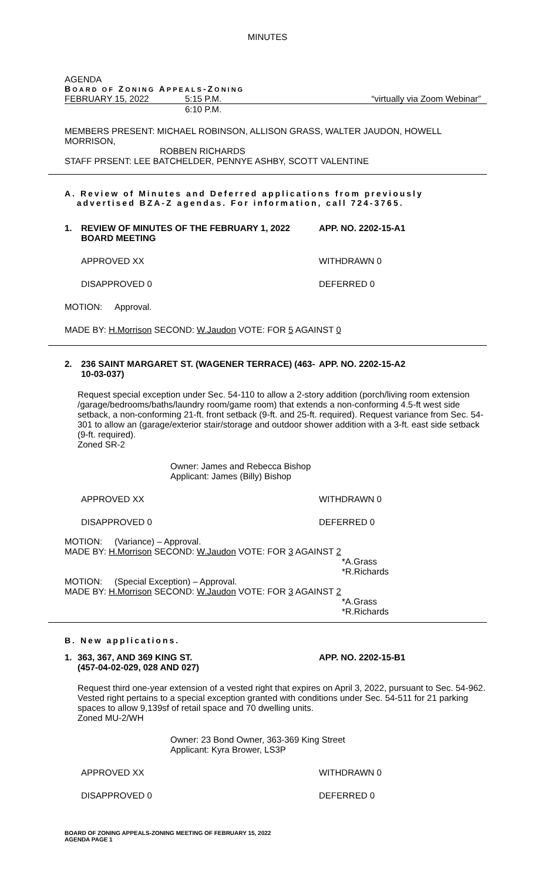MINUTES
AGENDA
BOARD OF ZONING APPEALS-ZONING
FEBRUARY 15, 2022 5:15 P.M. “virtually via Zoom Webinar”
6:10 P.M.
MEMBERS PRESENT: MICHAEL ROBINSON, ALLISON GRASS, WALTER JAUDON, HOWELL MORRISON,
ROBBEN RICHARDS
STAFF PRSENT: LEE BATCHELDER, PENNYE ASHBY, SCOTT VALENTINE
A. Review of Minutes and Deferred applications from previously
advertised BZA-Z agendas. For information, call 724-3765.
1. REVIEW OF MINUTES OF THE FEBRUARY 1, 2022 BOARD MEETING APP. NO. 2202-15-A1
APPROVED XX WITHDRAWN 0
DISAPPROVED 0 DEFERRED 0
MOTION: Approval.
MADE BY: H.Morrison SECOND: W.Jaudon VOTE: FOR 5 AGAINST 0
2. 236 SAINT MARGARET ST. (WAGENER TERRACE) (463-10-03-037) APP. NO. 2202-15-A2
Request special exception under Sec. 54-110 to allow a 2-story addition (porch/living room extension /garage/bedrooms/baths/laundry room/game room) that extends a non-conforming 4.5-ft west side setback, a non-conforming 21-ft. front setback (9-ft. and 25-ft. required). Request variance from Sec. 54-301 to allow an (garage/exterior stair/storage and outdoor shower addition with a 3-ft. east side setback (9-ft. required).
Zoned SR-2
Owner: James and Rebecca Bishop
Applicant: James (Billy) Bishop
APPROVED XX WITHDRAWN 0
DISAPPROVED 0 DEFERRED 0
MOTION: (Variance) – Approval.
MADE BY: H.Morrison SECOND: W.Jaudon VOTE: FOR 3 AGAINST 2
*A.Grass
*R.Richards
MOTION: (Special Exception) – Approval.
MADE BY: H.Morrison SECOND: W.Jaudon VOTE: FOR 3 AGAINST 2
*A.Grass
*R.Richards
B. New applications.
1. 363, 367, AND 369 KING ST.
(457-04-02-029, 028 AND 027) APP. NO. 2202-15-B1
Request third one-year extension of a vested right that expires on April 3, 2022, pursuant to Sec. 54-962. Vested right pertains to a special exception granted with conditions under Sec. 54-511 for 21 parking spaces to allow 9,139sf of retail space and 70 dwelling units.
Zoned MU-2/WH
Owner: 23 Bond Owner, 363-369 King Street
Applicant: Kyra Brower, LS3P
APPROVED XX WITHDRAWN 0
DISAPPROVED 0 DEFERRED 0
BOARD OF ZONING APPEALS-ZONING MEETING OF FEBRUARY 15, 2022
AGENDA PAGE 1